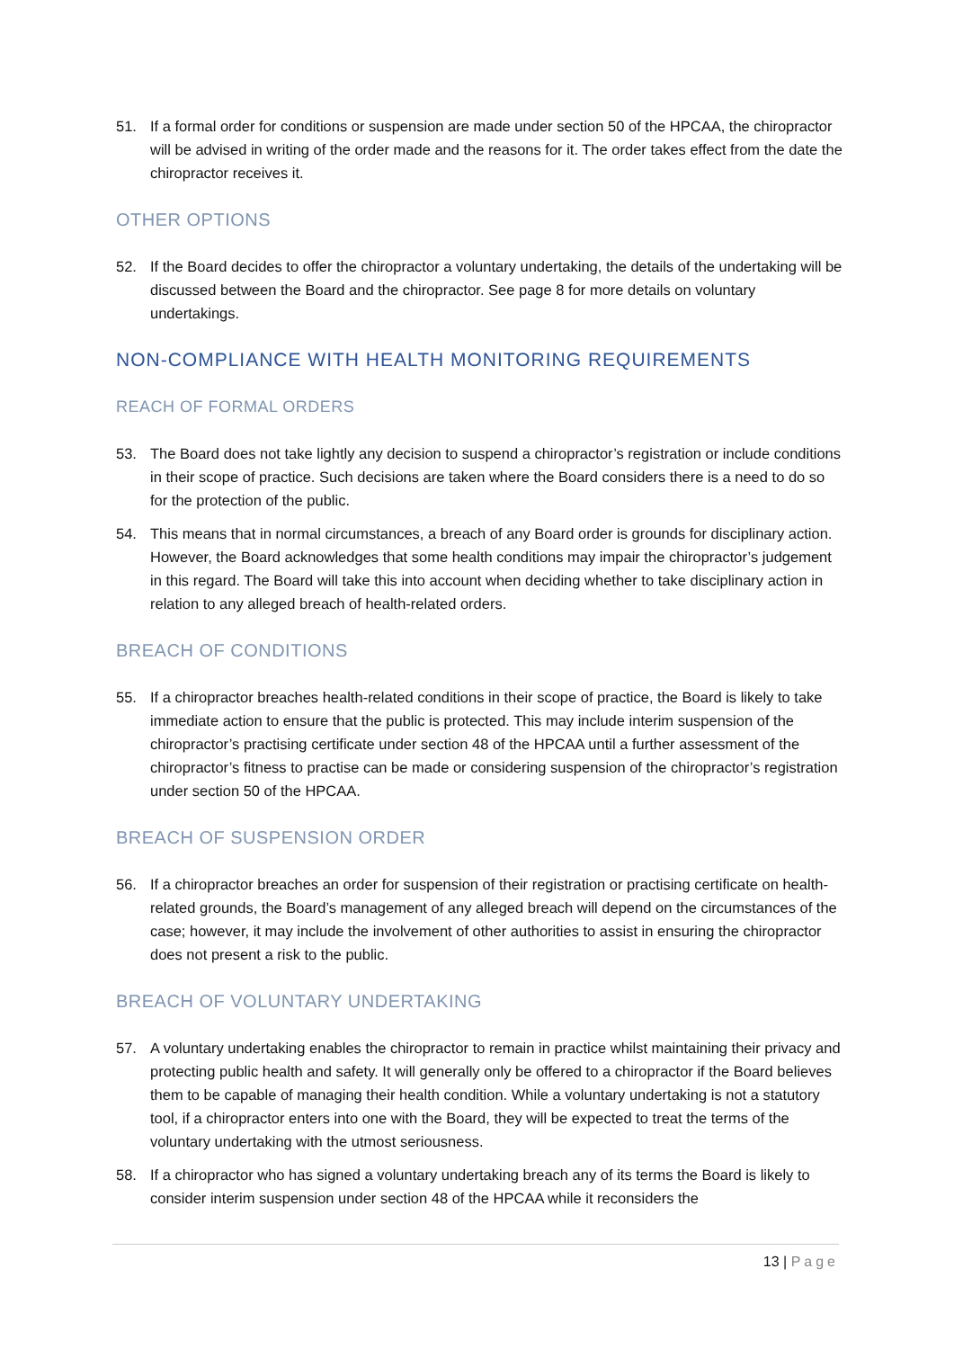51. If a formal order for conditions or suspension are made under section 50 of the HPCAA, the chiropractor will be advised in writing of the order made and the reasons for it. The order takes effect from the date the chiropractor receives it.
OTHER OPTIONS
52. If the Board decides to offer the chiropractor a voluntary undertaking, the details of the undertaking will be discussed between the Board and the chiropractor. See page 8 for more details on voluntary undertakings.
NON-COMPLIANCE WITH HEALTH MONITORING REQUIREMENTS
REACH OF FORMAL ORDERS
53. The Board does not take lightly any decision to suspend a chiropractor’s registration or include conditions in their scope of practice. Such decisions are taken where the Board considers there is a need to do so for the protection of the public.
54. This means that in normal circumstances, a breach of any Board order is grounds for disciplinary action. However, the Board acknowledges that some health conditions may impair the chiropractor’s judgement in this regard. The Board will take this into account when deciding whether to take disciplinary action in relation to any alleged breach of health-related orders.
BREACH OF CONDITIONS
55. If a chiropractor breaches health-related conditions in their scope of practice, the Board is likely to take immediate action to ensure that the public is protected. This may include interim suspension of the chiropractor’s practising certificate under section 48 of the HPCAA until a further assessment of the chiropractor’s fitness to practise can be made or considering suspension of the chiropractor’s registration under section 50 of the HPCAA.
BREACH OF SUSPENSION ORDER
56. If a chiropractor breaches an order for suspension of their registration or practising certificate on health-related grounds, the Board’s management of any alleged breach will depend on the circumstances of the case; however, it may include the involvement of other authorities to assist in ensuring the chiropractor does not present a risk to the public.
BREACH OF VOLUNTARY UNDERTAKING
57. A voluntary undertaking enables the chiropractor to remain in practice whilst maintaining their privacy and protecting public health and safety. It will generally only be offered to a chiropractor if the Board believes them to be capable of managing their health condition. While a voluntary undertaking is not a statutory tool, if a chiropractor enters into one with the Board, they will be expected to treat the terms of the voluntary undertaking with the utmost seriousness.
58. If a chiropractor who has signed a voluntary undertaking breach any of its terms the Board is likely to consider interim suspension under section 48 of the HPCAA while it reconsiders the
13 | Page